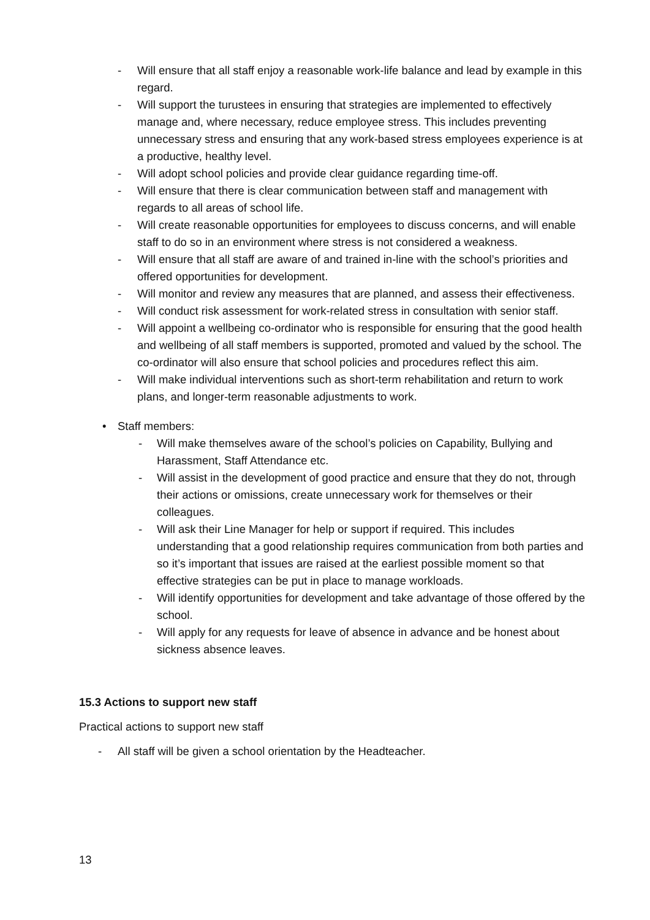- Will ensure that all staff enjoy a reasonable work-life balance and lead by example in this regard.
- Will support the turustees in ensuring that strategies are implemented to effectively manage and, where necessary, reduce employee stress. This includes preventing unnecessary stress and ensuring that any work-based stress employees experience is at a productive, healthy level.
- Will adopt school policies and provide clear guidance regarding time-off.
- Will ensure that there is clear communication between staff and management with regards to all areas of school life.
- Will create reasonable opportunities for employees to discuss concerns, and will enable staff to do so in an environment where stress is not considered a weakness.
- Will ensure that all staff are aware of and trained in-line with the school’s priorities and offered opportunities for development.
- Will monitor and review any measures that are planned, and assess their effectiveness.
- Will conduct risk assessment for work-related stress in consultation with senior staff.
- Will appoint a wellbeing co-ordinator who is responsible for ensuring that the good health and wellbeing of all staff members is supported, promoted and valued by the school. The co-ordinator will also ensure that school policies and procedures reflect this aim.
- Will make individual interventions such as short-term rehabilitation and return to work plans, and longer-term reasonable adjustments to work.
• Staff members:
- Will make themselves aware of the school’s policies on Capability, Bullying and Harassment, Staff Attendance etc.
- Will assist in the development of good practice and ensure that they do not, through their actions or omissions, create unnecessary work for themselves or their colleagues.
- Will ask their Line Manager for help or support if required. This includes understanding that a good relationship requires communication from both parties and so it’s important that issues are raised at the earliest possible moment so that effective strategies can be put in place to manage workloads.
- Will identify opportunities for development and take advantage of those offered by the school.
- Will apply for any requests for leave of absence in advance and be honest about sickness absence leaves.
15.3 Actions to support new staff
Practical actions to support new staff
- All staff will be given a school orientation by the Headteacher.
13